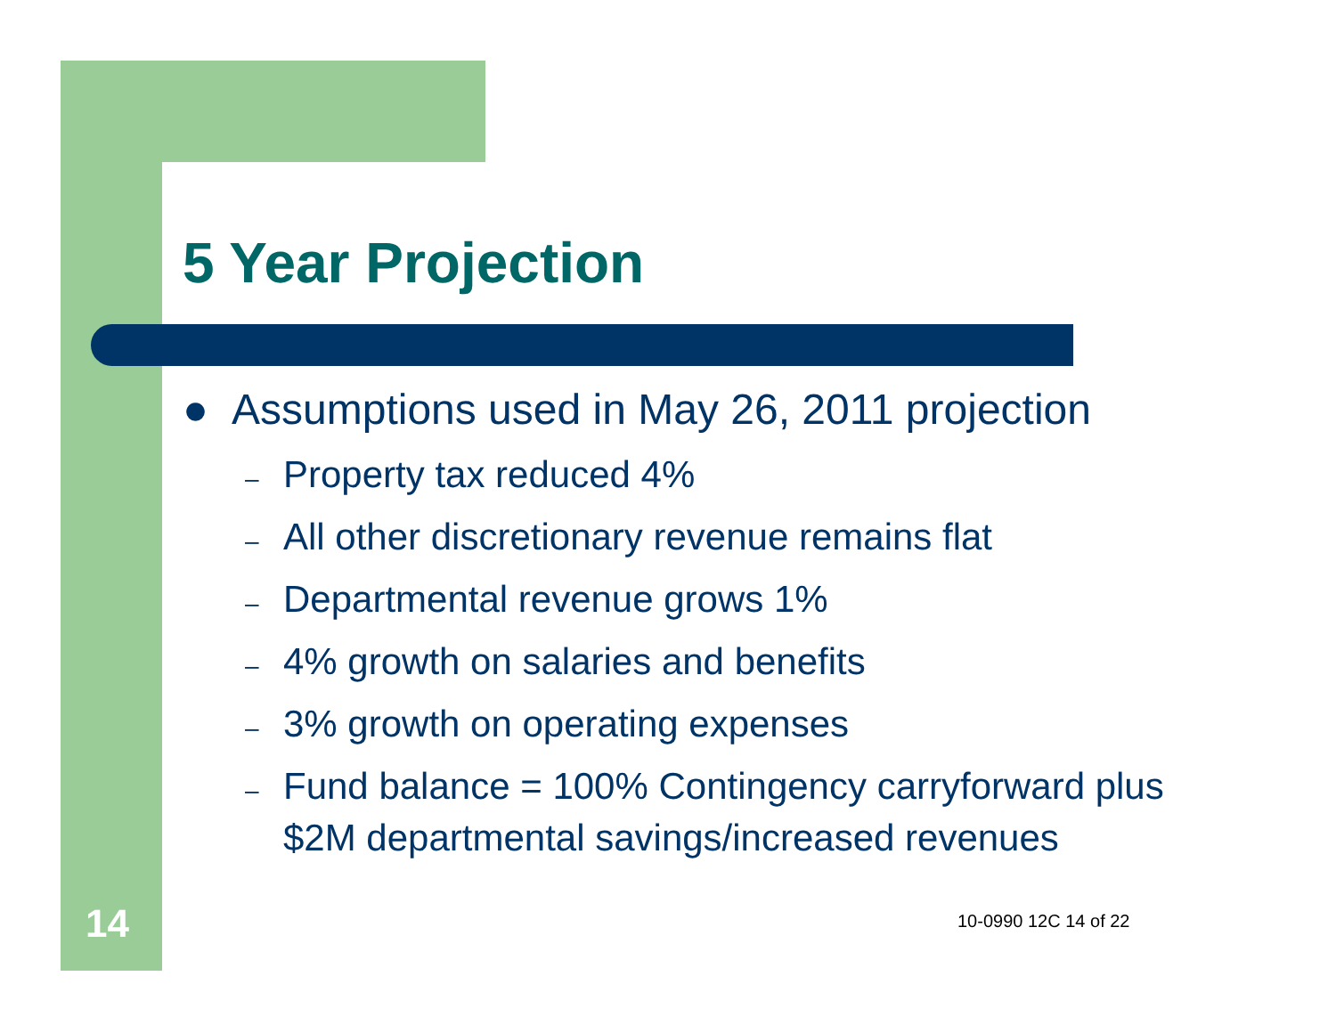5 Year Projection
● Assumptions used in May 26, 2011 projection
– Property tax reduced 4%
– All other discretionary revenue remains flat
– Departmental revenue grows 1%
– 4% growth on salaries and benefits
– 3% growth on operating expenses
– Fund balance = 100% Contingency carryforward plus $2M departmental savings/increased revenues
14 10-0990 12C 14 of 22